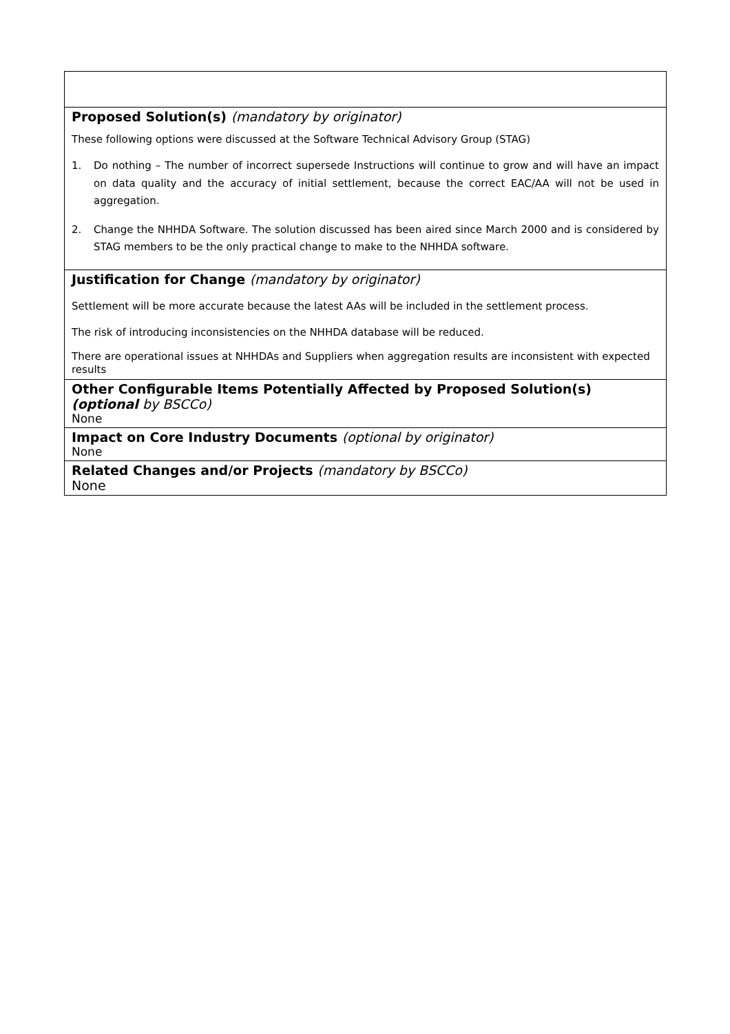| Proposed Solution(s) (mandatory by originator) These following options were discussed at the Software Technical Advisory Group (STAG) 1. Do nothing – The number of incorrect supersede Instructions will continue to grow and will have an impact on data quality and the accuracy of initial settlement, because the correct EAC/AA will not be used in aggregation. 2. Change the NHHDA Software. The solution discussed has been aired since March 2000 and is considered by STAG members to be the only practical change to make to the NHHDA software. |
| Justification for Change (mandatory by originator) Settlement will be more accurate because the latest AAs will be included in the settlement process. The risk of introducing inconsistencies on the NHHDA database will be reduced. There are operational issues at NHHDAs and Suppliers when aggregation results are inconsistent with expected results |
| Other Configurable Items Potentially Affected by Proposed Solution(s) (optional by BSCCo) None |
| Impact on Core Industry Documents (optional by originator) None |
| Related Changes and/or Projects (mandatory by BSCCo) None |